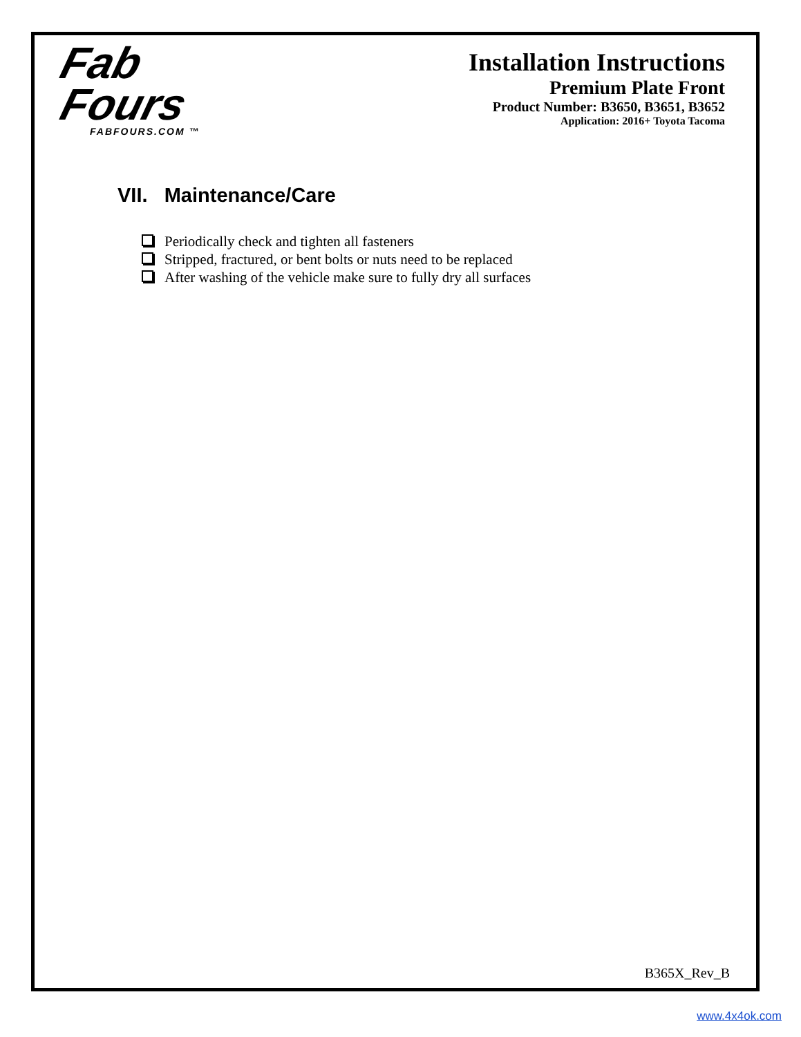Fab
Fours
FABFOURS.COM ™
Installation Instructions
Premium Plate Front
Product Number: B3650, B3651, B3652
Application: 2016+ Toyota Tacoma
VII. Maintenance/Care
Periodically check and tighten all fasteners
Stripped, fractured, or bent bolts or nuts need to be replaced
After washing of the vehicle make sure to fully dry all surfaces
B365X_Rev_B
www.4x4ok.com